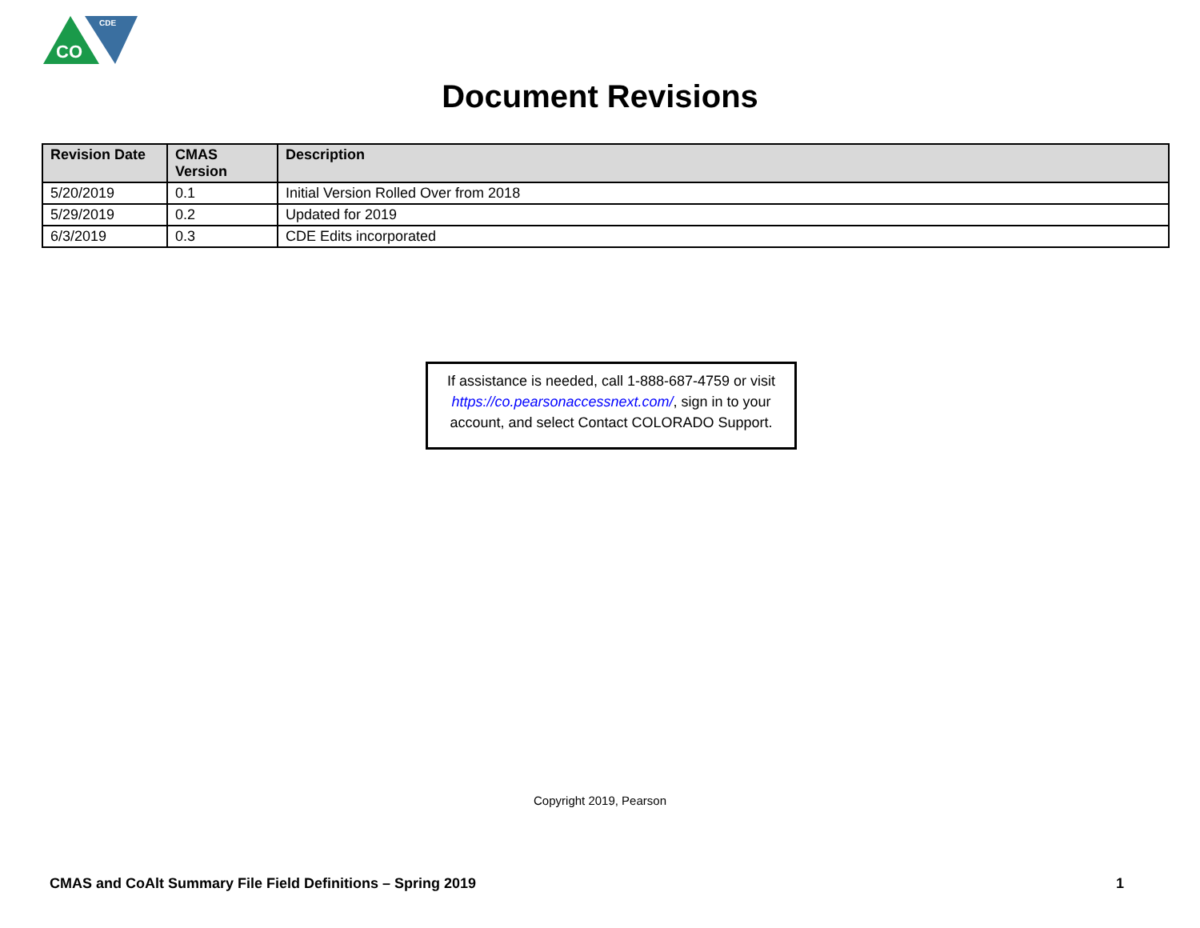CO
CDE
Document Revisions
| Revision Date | CMAS Version | Description |
| --- | --- | --- |
| 5/20/2019 | 0.1 | Initial Version Rolled Over from 2018 |
| 5/29/2019 | 0.2 | Updated for 2019 |
| 6/3/2019 | 0.3 | CDE Edits incorporated |
If assistance is needed, call 1-888-687-4759 or visit https://co.pearsonaccessnext.com/, sign in to your account, and select Contact COLORADO Support.
Copyright 2019, Pearson
CMAS and CoAlt Summary File Field Definitions – Spring 2019 1